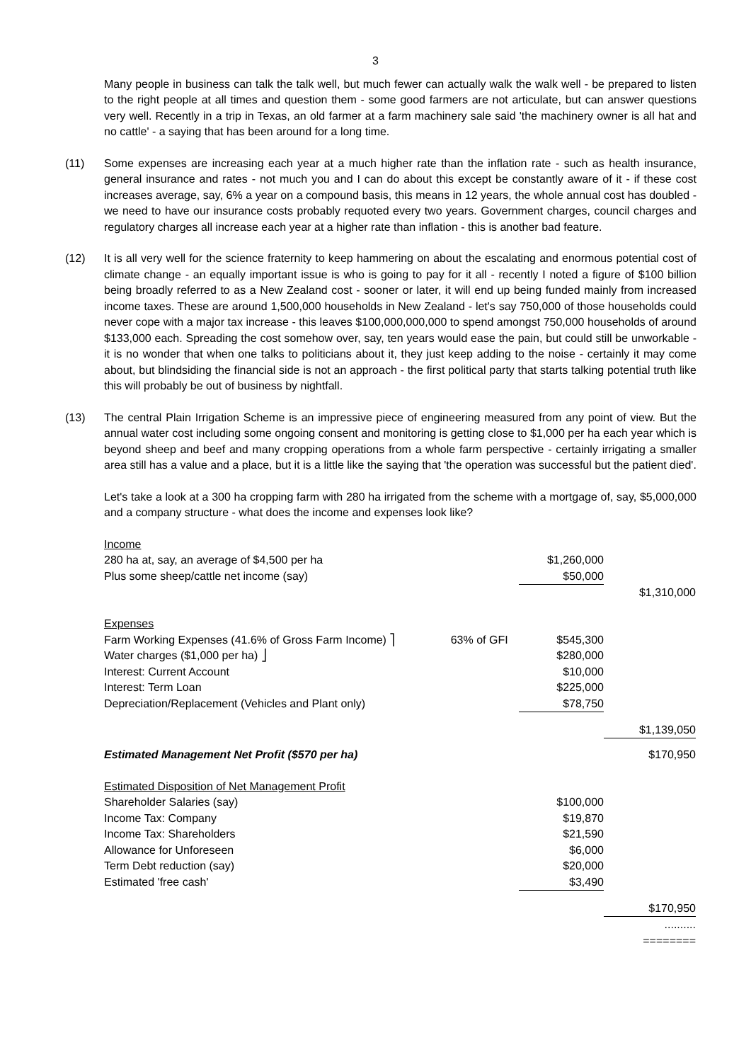3
Many people in business can talk the talk well, but much fewer can actually walk the walk well - be prepared to listen to the right people at all times and question them - some good farmers are not articulate, but can answer questions very well. Recently in a trip in Texas, an old farmer at a farm machinery sale said 'the machinery owner is all hat and no cattle' - a saying that has been around for a long time.
(11) Some expenses are increasing each year at a much higher rate than the inflation rate - such as health insurance, general insurance and rates - not much you and I can do about this except be constantly aware of it - if these cost increases average, say, 6% a year on a compound basis, this means in 12 years, the whole annual cost has doubled - we need to have our insurance costs probably requoted every two years. Government charges, council charges and regulatory charges all increase each year at a higher rate than inflation - this is another bad feature.
(12) It is all very well for the science fraternity to keep hammering on about the escalating and enormous potential cost of climate change - an equally important issue is who is going to pay for it all - recently I noted a figure of $100 billion being broadly referred to as a New Zealand cost - sooner or later, it will end up being funded mainly from increased income taxes. These are around 1,500,000 households in New Zealand - let's say 750,000 of those households could never cope with a major tax increase - this leaves $100,000,000,000 to spend amongst 750,000 households of around $133,000 each. Spreading the cost somehow over, say, ten years would ease the pain, but could still be unworkable - it is no wonder that when one talks to politicians about it, they just keep adding to the noise - certainly it may come about, but blindsiding the financial side is not an approach - the first political party that starts talking potential truth like this will probably be out of business by nightfall.
(13) The central Plain Irrigation Scheme is an impressive piece of engineering measured from any point of view. But the annual water cost including some ongoing consent and monitoring is getting close to $1,000 per ha each year which is beyond sheep and beef and many cropping operations from a whole farm perspective - certainly irrigating a smaller area still has a value and a place, but it is a little like the saying that 'the operation was successful but the patient died'.
Let's take a look at a 300 ha cropping farm with 280 ha irrigated from the scheme with a mortgage of, say, $5,000,000 and a company structure - what does the income and expenses look like?
| Income | | | |
| 280 ha at, say, an average of $4,500 per ha | | $1,260,000 | |
| Plus some sheep/cattle net income (say) | | $50,000 | |
| | | | $1,310,000 |
| Expenses | | | |
| Farm Working Expenses (41.6% of Gross Farm Income) ⎤ | 63% of GFI | $545,300 | |
| Water charges ($1,000 per ha) ⎦ | | $280,000 | |
| Interest: Current Account | | $10,000 | |
| Interest: Term Loan | | $225,000 | |
| Depreciation/Replacement (Vehicles and Plant only) | | $78,750 | |
| | | | $1,139,050 |
| Estimated Management Net Profit ($570 per ha) | | | $170,950 |
| Estimated Disposition of Net Management Profit | | | |
| Shareholder Salaries (say) | | $100,000 | |
| Income Tax: Company | | $19,870 | |
| Income Tax: Shareholders | | $21,590 | |
| Allowance for Unforeseen | | $6,000 | |
| Term Debt reduction (say) | | $20,000 | |
| Estimated 'free cash' | | $3,490 | |
| | | | $170,950 |
| | | | .......... |
| | | | ======== |